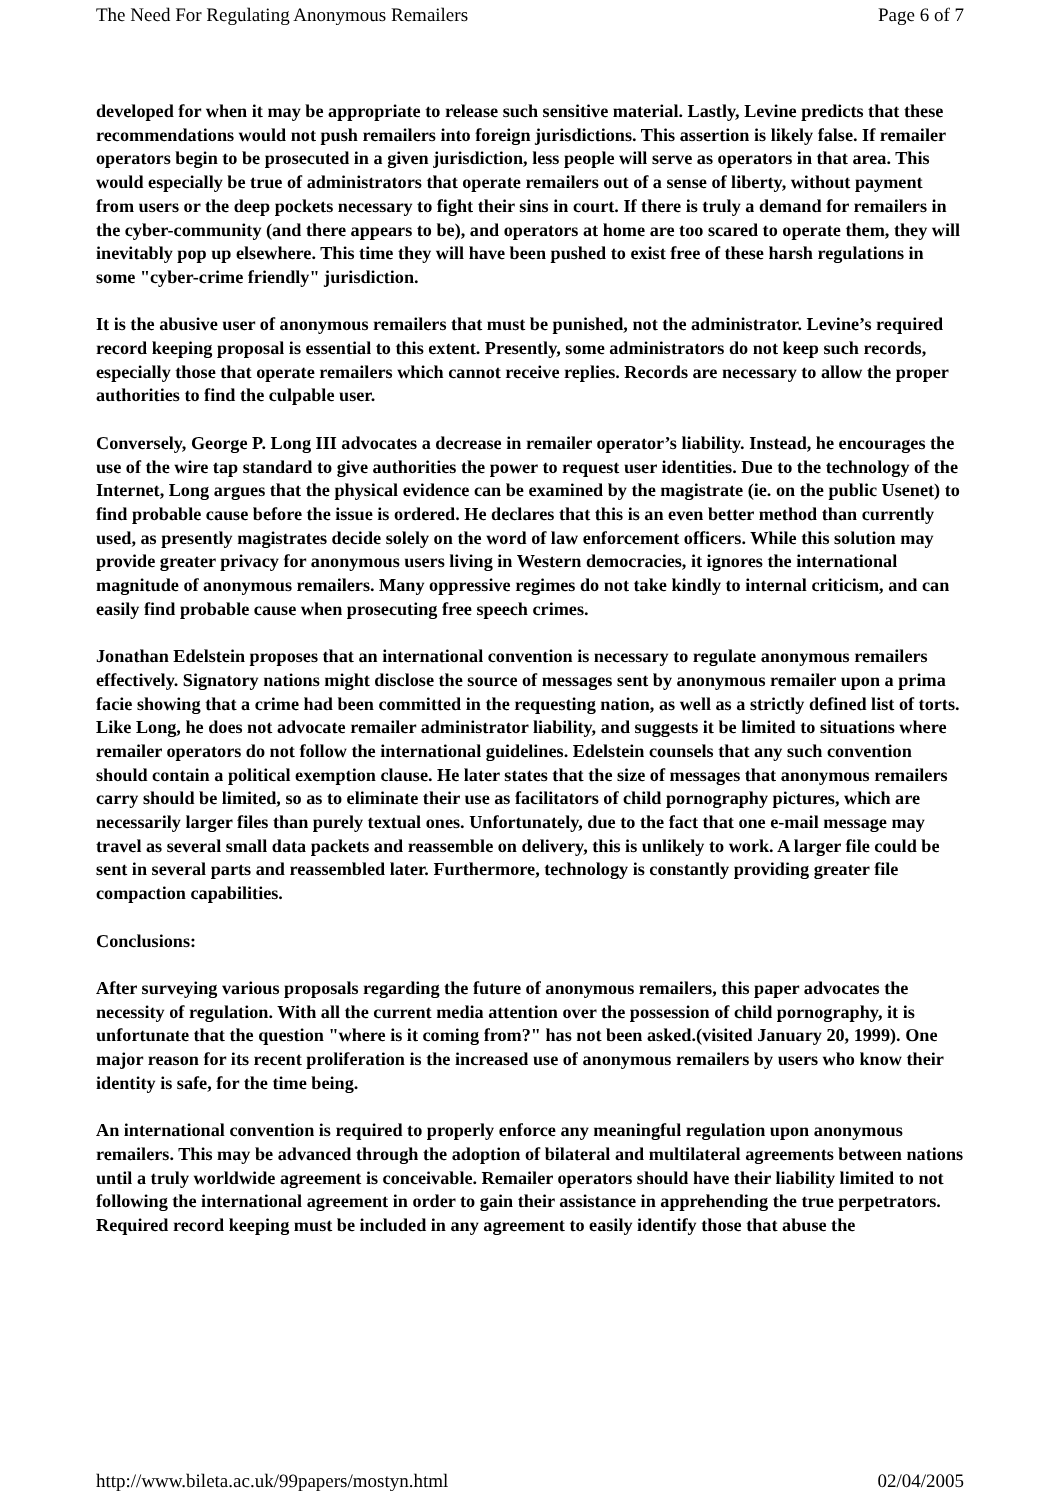The Need For Regulating Anonymous Remailers Page 6 of 7
developed for when it may be appropriate to release such sensitive material. Lastly, Levine predicts that these recommendations would not push remailers into foreign jurisdictions. This assertion is likely false. If remailer operators begin to be prosecuted in a given jurisdiction, less people will serve as operators in that area. This would especially be true of administrators that operate remailers out of a sense of liberty, without payment from users or the deep pockets necessary to fight their sins in court. If there is truly a demand for remailers in the cyber-community (and there appears to be), and operators at home are too scared to operate them, they will inevitably pop up elsewhere. This time they will have been pushed to exist free of these harsh regulations in some "cyber-crime friendly" jurisdiction.
It is the abusive user of anonymous remailers that must be punished, not the administrator. Levine’s required record keeping proposal is essential to this extent. Presently, some administrators do not keep such records, especially those that operate remailers which cannot receive replies. Records are necessary to allow the proper authorities to find the culpable user.
Conversely, George P. Long III advocates a decrease in remailer operator’s liability. Instead, he encourages the use of the wire tap standard to give authorities the power to request user identities. Due to the technology of the Internet, Long argues that the physical evidence can be examined by the magistrate (ie. on the public Usenet) to find probable cause before the issue is ordered. He declares that this is an even better method than currently used, as presently magistrates decide solely on the word of law enforcement officers. While this solution may provide greater privacy for anonymous users living in Western democracies, it ignores the international magnitude of anonymous remailers. Many oppressive regimes do not take kindly to internal criticism, and can easily find probable cause when prosecuting free speech crimes.
Jonathan Edelstein proposes that an international convention is necessary to regulate anonymous remailers effectively. Signatory nations might disclose the source of messages sent by anonymous remailer upon a prima facie showing that a crime had been committed in the requesting nation, as well as a strictly defined list of torts. Like Long, he does not advocate remailer administrator liability, and suggests it be limited to situations where remailer operators do not follow the international guidelines. Edelstein counsels that any such convention should contain a political exemption clause. He later states that the size of messages that anonymous remailers carry should be limited, so as to eliminate their use as facilitators of child pornography pictures, which are necessarily larger files than purely textual ones. Unfortunately, due to the fact that one e-mail message may travel as several small data packets and reassemble on delivery, this is unlikely to work. A larger file could be sent in several parts and reassembled later. Furthermore, technology is constantly providing greater file compaction capabilities.
Conclusions:
After surveying various proposals regarding the future of anonymous remailers, this paper advocates the necessity of regulation. With all the current media attention over the possession of child pornography, it is unfortunate that the question "where is it coming from?" has not been asked.(visited January 20, 1999). One major reason for its recent proliferation is the increased use of anonymous remailers by users who know their identity is safe, for the time being.
An international convention is required to properly enforce any meaningful regulation upon anonymous remailers. This may be advanced through the adoption of bilateral and multilateral agreements between nations until a truly worldwide agreement is conceivable. Remailer operators should have their liability limited to not following the international agreement in order to gain their assistance in apprehending the true perpetrators. Required record keeping must be included in any agreement to easily identify those that abuse the
http://www.bileta.ac.uk/99papers/mostyn.html 02/04/2005